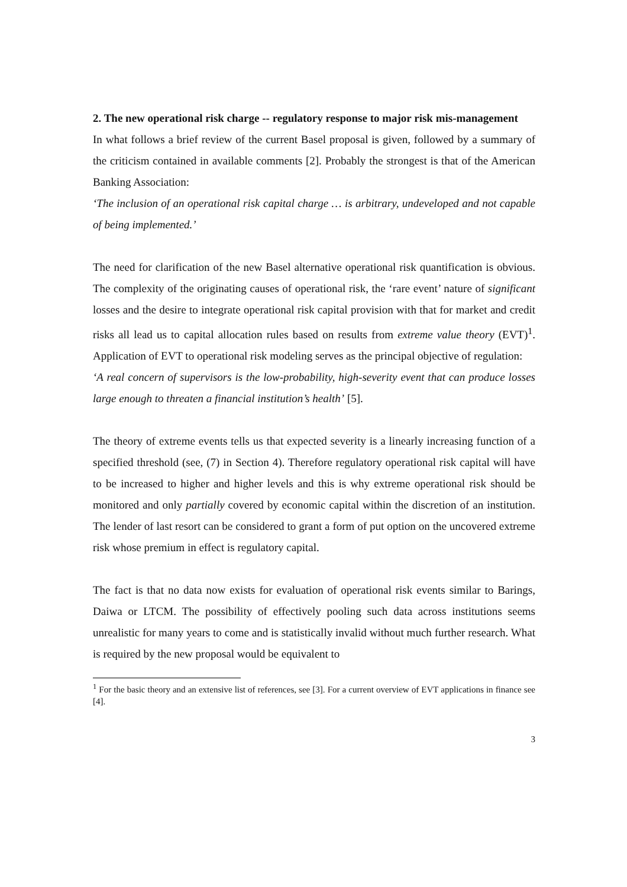2. The new operational risk charge -- regulatory response to major risk mis-management
In what follows a brief review of the current Basel proposal is given, followed by a summary of the criticism contained in available comments [2]. Probably the strongest is that of the American Banking Association:
‘The inclusion of an operational risk capital charge … is arbitrary, undeveloped and not capable of being implemented.’
The need for clarification of the new Basel alternative operational risk quantification is obvious. The complexity of the originating causes of operational risk, the ‘rare event’ nature of significant losses and the desire to integrate operational risk capital provision with that for market and credit risks all lead us to capital allocation rules based on results from extreme value theory (EVT)<sup>1</sup>. Application of EVT to operational risk modeling serves as the principal objective of regulation:
‘A real concern of supervisors is the low-probability, high-severity event that can produce losses large enough to threaten a financial institution’s health’ [5].
The theory of extreme events tells us that expected severity is a linearly increasing function of a specified threshold (see, (7) in Section 4). Therefore regulatory operational risk capital will have to be increased to higher and higher levels and this is why extreme operational risk should be monitored and only partially covered by economic capital within the discretion of an institution. The lender of last resort can be considered to grant a form of put option on the uncovered extreme risk whose premium in effect is regulatory capital.
The fact is that no data now exists for evaluation of operational risk events similar to Barings, Daiwa or LTCM. The possibility of effectively pooling such data across institutions seems unrealistic for many years to come and is statistically invalid without much further research. What is required by the new proposal would be equivalent to
<sup>1</sup> For the basic theory and an extensive list of references, see [3]. For a current overview of EVT applications in finance see [4].
3